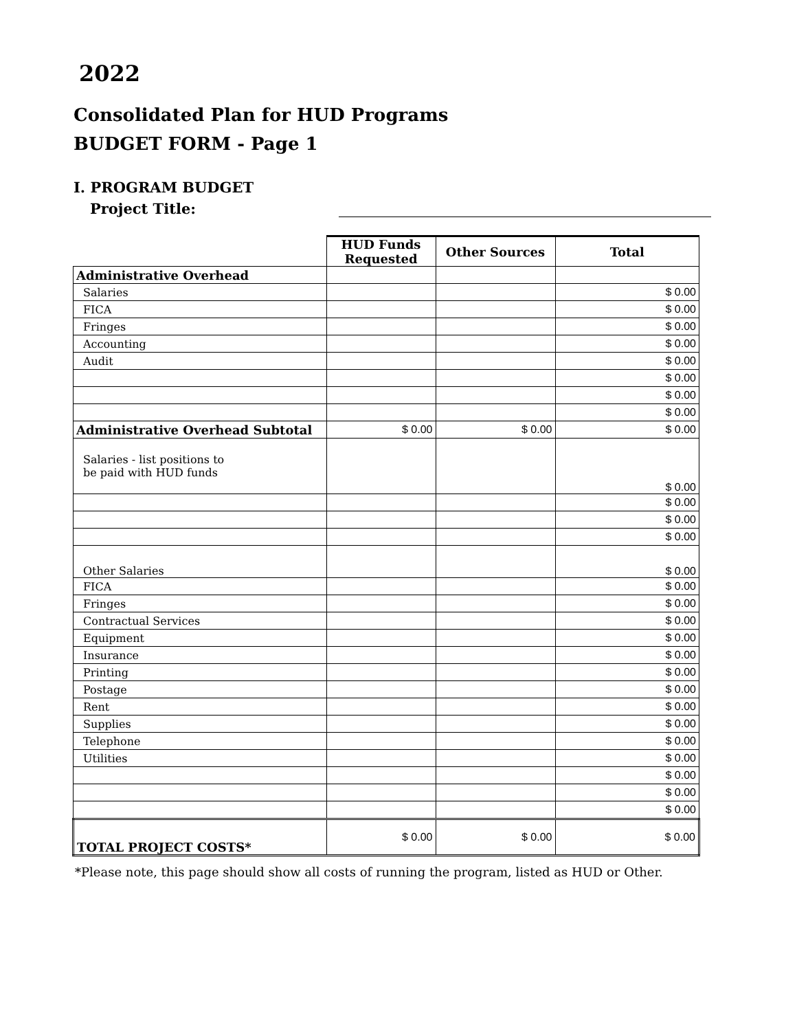2022
Consolidated Plan for HUD Programs
BUDGET FORM - Page 1
I. PROGRAM BUDGET
Project Title:
| | HUD Funds Requested | Other Sources | Total |
| Administrative Overhead | | | |
| Salaries | | | $ 0.00 |
| FICA | | | $ 0.00 |
| Fringes | | | $ 0.00 |
| Accounting | | | $ 0.00 |
| Audit | | | $ 0.00 |
| | | | $ 0.00 |
| | | | $ 0.00 |
| | | | $ 0.00 |
| Administrative Overhead Subtotal | $ 0.00 | $ 0.00 | $ 0.00 |
| Salaries - list positions to be paid with HUD funds | | | $ 0.00 |
| | | | $ 0.00 |
| | | | $ 0.00 |
| | | | $ 0.00 |
| Other Salaries | | | $ 0.00 |
| FICA | | | $ 0.00 |
| Fringes | | | $ 0.00 |
| Contractual Services | | | $ 0.00 |
| Equipment | | | $ 0.00 |
| Insurance | | | $ 0.00 |
| Printing | | | $ 0.00 |
| Postage | | | $ 0.00 |
| Rent | | | $ 0.00 |
| Supplies | | | $ 0.00 |
| Telephone | | | $ 0.00 |
| Utilities | | | $ 0.00 |
| | | | $ 0.00 |
| | | | $ 0.00 |
| | | | $ 0.00 |
| TOTAL PROJECT COSTS* | $ 0.00 | $ 0.00 | $ 0.00 |
*Please note, this page should show all costs of running the program, listed as HUD or Other.